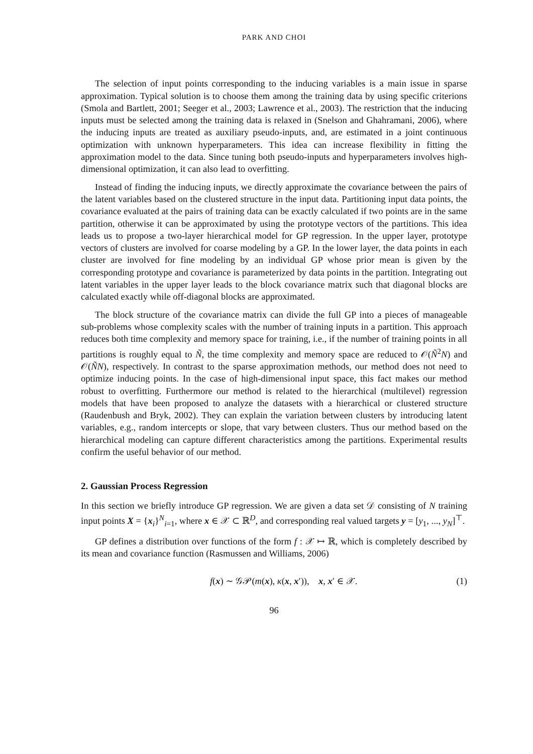PARK AND CHOI
The selection of input points corresponding to the inducing variables is a main issue in sparse approximation. Typical solution is to choose them among the training data by using specific criterions (Smola and Bartlett, 2001; Seeger et al., 2003; Lawrence et al., 2003). The restriction that the inducing inputs must be selected among the training data is relaxed in (Snelson and Ghahramani, 2006), where the inducing inputs are treated as auxiliary pseudo-inputs, and, are estimated in a joint continuous optimization with unknown hyperparameters. This idea can increase flexibility in fitting the approximation model to the data. Since tuning both pseudo-inputs and hyperparameters involves high-dimensional optimization, it can also lead to overfitting.
Instead of finding the inducing inputs, we directly approximate the covariance between the pairs of the latent variables based on the clustered structure in the input data. Partitioning input data points, the covariance evaluated at the pairs of training data can be exactly calculated if two points are in the same partition, otherwise it can be approximated by using the prototype vectors of the partitions. This idea leads us to propose a two-layer hierarchical model for GP regression. In the upper layer, prototype vectors of clusters are involved for coarse modeling by a GP. In the lower layer, the data points in each cluster are involved for fine modeling by an individual GP whose prior mean is given by the corresponding prototype and covariance is parameterized by data points in the partition. Integrating out latent variables in the upper layer leads to the block covariance matrix such that diagonal blocks are calculated exactly while off-diagonal blocks are approximated.
The block structure of the covariance matrix can divide the full GP into a pieces of manageable sub-problems whose complexity scales with the number of training inputs in a partition. This approach reduces both time complexity and memory space for training, i.e., if the number of training points in all partitions is roughly equal to Ñ, the time complexity and memory space are reduced to 𝒪(Ñ<sup>2</sup>N) and 𝒪(ÑN), respectively. In contrast to the sparse approximation methods, our method does not need to optimize inducing points. In the case of high-dimensional input space, this fact makes our method robust to overfitting. Furthermore our method is related to the hierarchical (multilevel) regression models that have been proposed to analyze the datasets with a hierarchical or clustered structure (Raudenbush and Bryk, 2002). They can explain the variation between clusters by introducing latent variables, e.g., random intercepts or slope, that vary between clusters. Thus our method based on the hierarchical modeling can capture different characteristics among the partitions. Experimental results confirm the useful behavior of our method.
2. Gaussian Process Regression
In this section we briefly introduce GP regression. We are given a data set 𝒟 consisting of N training input points X = {x<sub>i</sub>}<sup>N</sup><sub>i=1</sub>, where x ∈ 𝒳 ⊂ ℝ<sup>D</sup>, and corresponding real valued targets y = [y<sub>1</sub>, ..., y<sub>N</sub>]<sup>⊤</sup>.
GP defines a distribution over functions of the form f : 𝒳 ↦ ℝ, which is completely described by its mean and covariance function (Rasmussen and Williams, 2006)
f(x) ∼ 𝒢𝒫(m(x), κ(x, x′)), x, x′ ∈ 𝒳. (1)
96